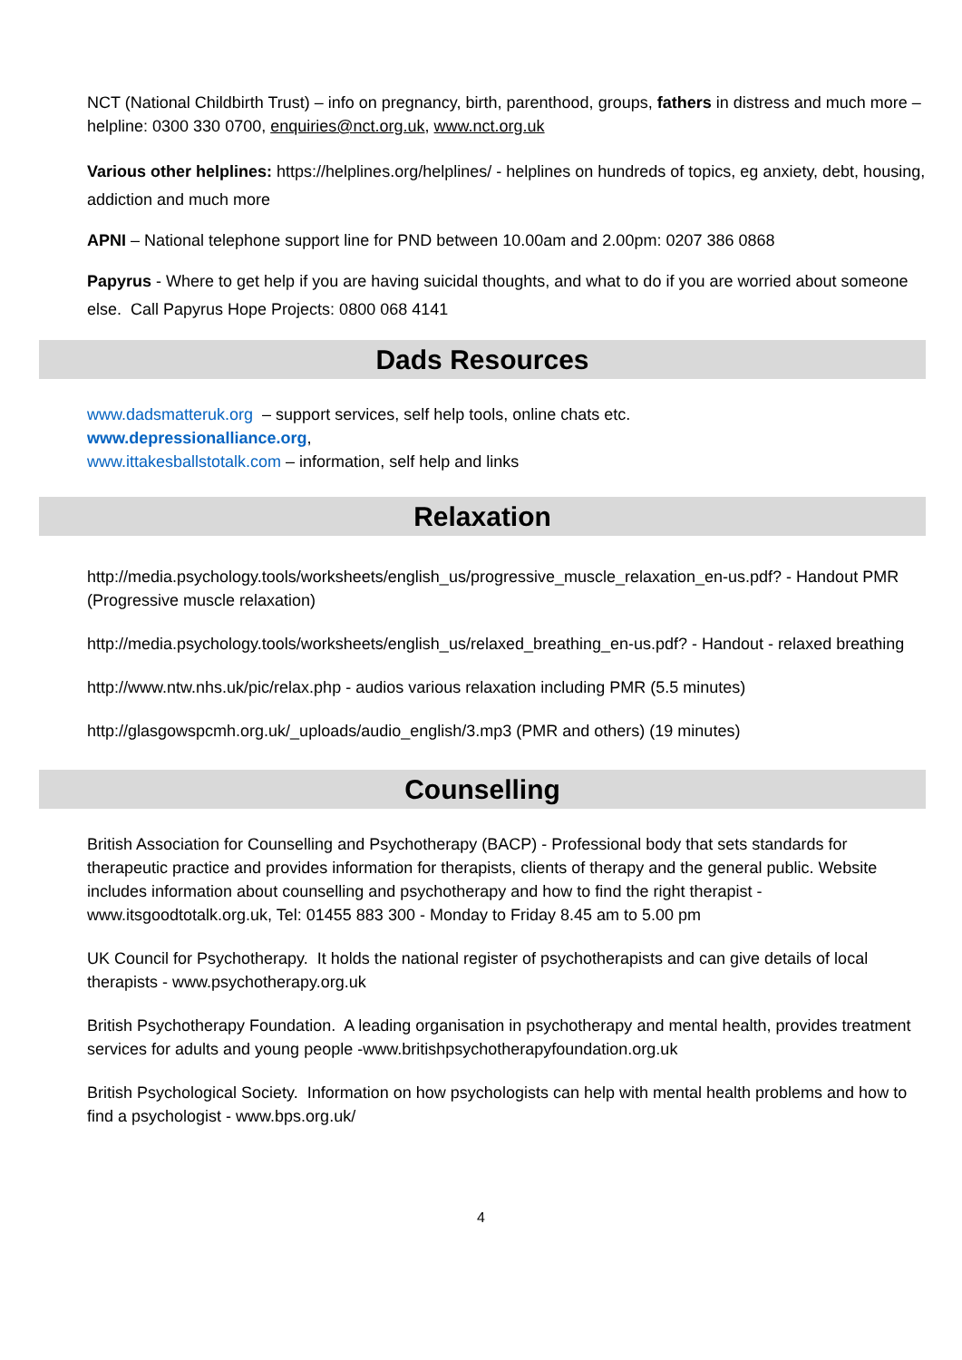NCT (National Childbirth Trust) – info on pregnancy, birth, parenthood, groups, fathers in distress and much more – helpline: 0300 330 0700, enquiries@nct.org.uk, www.nct.org.uk
Various other helplines: https://helplines.org/helplines/ - helplines on hundreds of topics, eg anxiety, debt, housing, addiction and much more
APNI – National telephone support line for PND between 10.00am and 2.00pm: 0207 386 0868
Papyrus - Where to get help if you are having suicidal thoughts, and what to do if you are worried about someone else. Call Papyrus Hope Projects: 0800 068 4141
Dads Resources
www.dadsmatteruk.org – support services, self help tools, online chats etc.
www.depressionalliance.org,
www.ittakesballstotalk.com – information, self help and links
Relaxation
http://media.psychology.tools/worksheets/english_us/progressive_muscle_relaxation_en-us.pdf? - Handout PMR (Progressive muscle relaxation)
http://media.psychology.tools/worksheets/english_us/relaxed_breathing_en-us.pdf? - Handout - relaxed breathing
http://www.ntw.nhs.uk/pic/relax.php - audios various relaxation including PMR (5.5 minutes)
http://glasgowspcmh.org.uk/_uploads/audio_english/3.mp3 (PMR and others) (19 minutes)
Counselling
British Association for Counselling and Psychotherapy (BACP) - Professional body that sets standards for therapeutic practice and provides information for therapists, clients of therapy and the general public. Website includes information about counselling and psychotherapy and how to find the right therapist - www.itsgoodtotalk.org.uk, Tel: 01455 883 300 - Monday to Friday 8.45 am to 5.00 pm
UK Council for Psychotherapy. It holds the national register of psychotherapists and can give details of local therapists - www.psychotherapy.org.uk
British Psychotherapy Foundation. A leading organisation in psychotherapy and mental health, provides treatment services for adults and young people -www.britishpsychotherapyfoundation.org.uk
British Psychological Society. Information on how psychologists can help with mental health problems and how to find a psychologist - www.bps.org.uk/
4